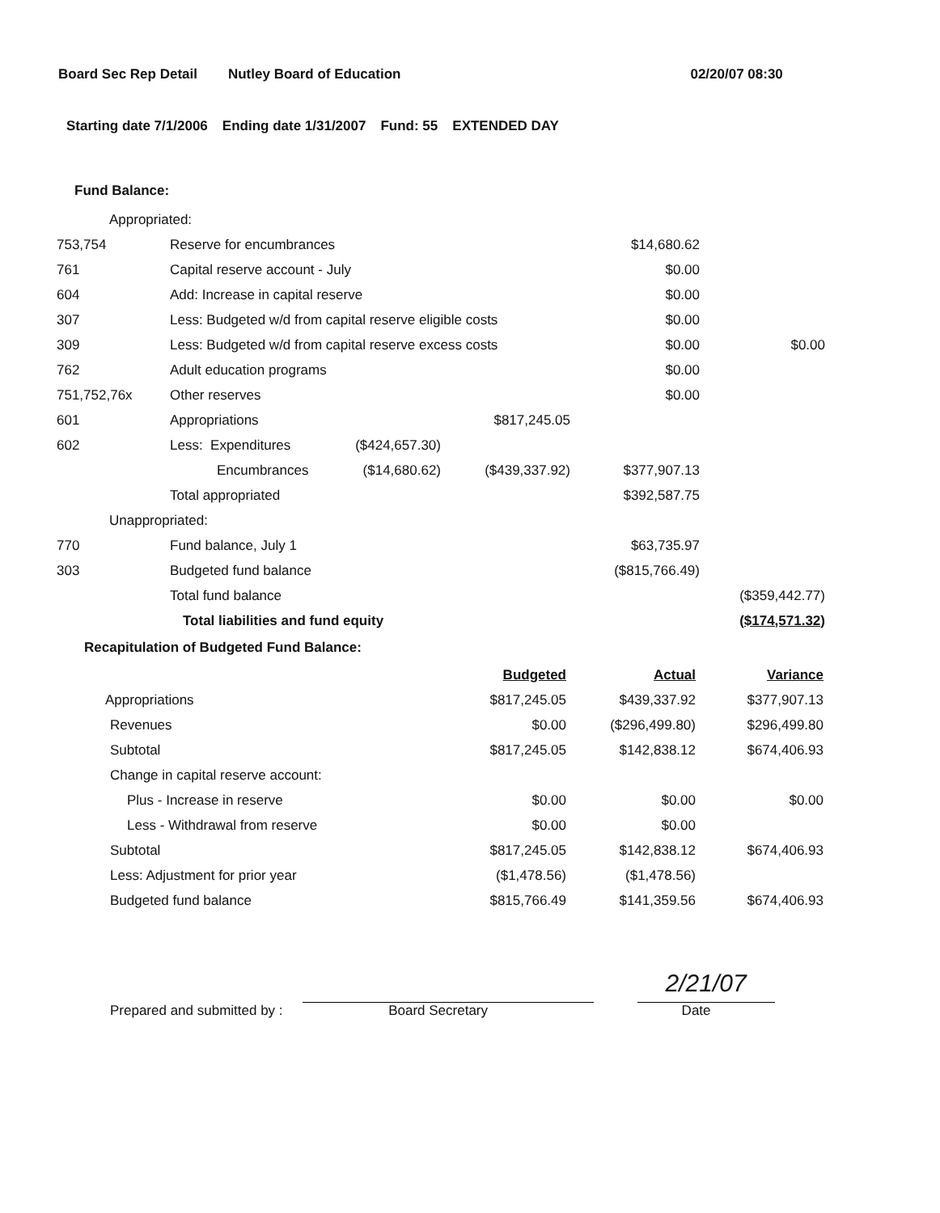Board Sec Rep Detail Nutley Board of Education 02/20/07 08:30
Starting date 7/1/2006 Ending date 1/31/2007 Fund: 55 EXTENDED DAY
Fund Balance:
| Appropriated: | | | | | |
| 753,754 | Reserve for encumbrances | | | $14,680.62 | |
| 761 | Capital reserve account - July | | | $0.00 | |
| 604 | Add: Increase in capital reserve | | | $0.00 | |
| 307 | Less: Budgeted w/d from capital reserve eligible costs | | | $0.00 | |
| 309 | Less: Budgeted w/d from capital reserve excess costs | | | $0.00 | $0.00 |
| 762 | Adult education programs | | | $0.00 | |
| 751,752,76x | Other reserves | | | $0.00 | |
| 601 | Appropriations | | $817,245.05 | | |
| 602 | Less: Expenditures | ($424,657.30) | | | |
| | Encumbrances | ($14,680.62) | ($439,337.92) | $377,907.13 | |
| | Total appropriated | | | $392,587.75 | |
| Unappropriated: | | | | | |
| 770 | Fund balance, July 1 | | | $63,735.97 | |
| 303 | Budgeted fund balance | | | ($815,766.49) | |
| | Total fund balance | | | | ($359,442.77) |
| | Total liabilities and fund equity | | | | ($174,571.32) |
Recapitulation of Budgeted Fund Balance:
| | Budgeted | Actual | Variance |
| --- | --- | --- | --- |
| Appropriations | $817,245.05 | $439,337.92 | $377,907.13 |
| Revenues | $0.00 | ($296,499.80) | $296,499.80 |
| Subtotal | $817,245.05 | $142,838.12 | $674,406.93 |
| Change in capital reserve account: | | | |
| Plus - Increase in reserve | $0.00 | $0.00 | $0.00 |
| Less - Withdrawal from reserve | $0.00 | $0.00 | |
| Subtotal | $817,245.05 | $142,838.12 | $674,406.93 |
| Less: Adjustment for prior year | ($1,478.56) | ($1,478.56) | |
| Budgeted fund balance | $815,766.49 | $141,359.56 | $674,406.93 |
Prepared and submitted by :
Board Secretary
2/21/07
Date